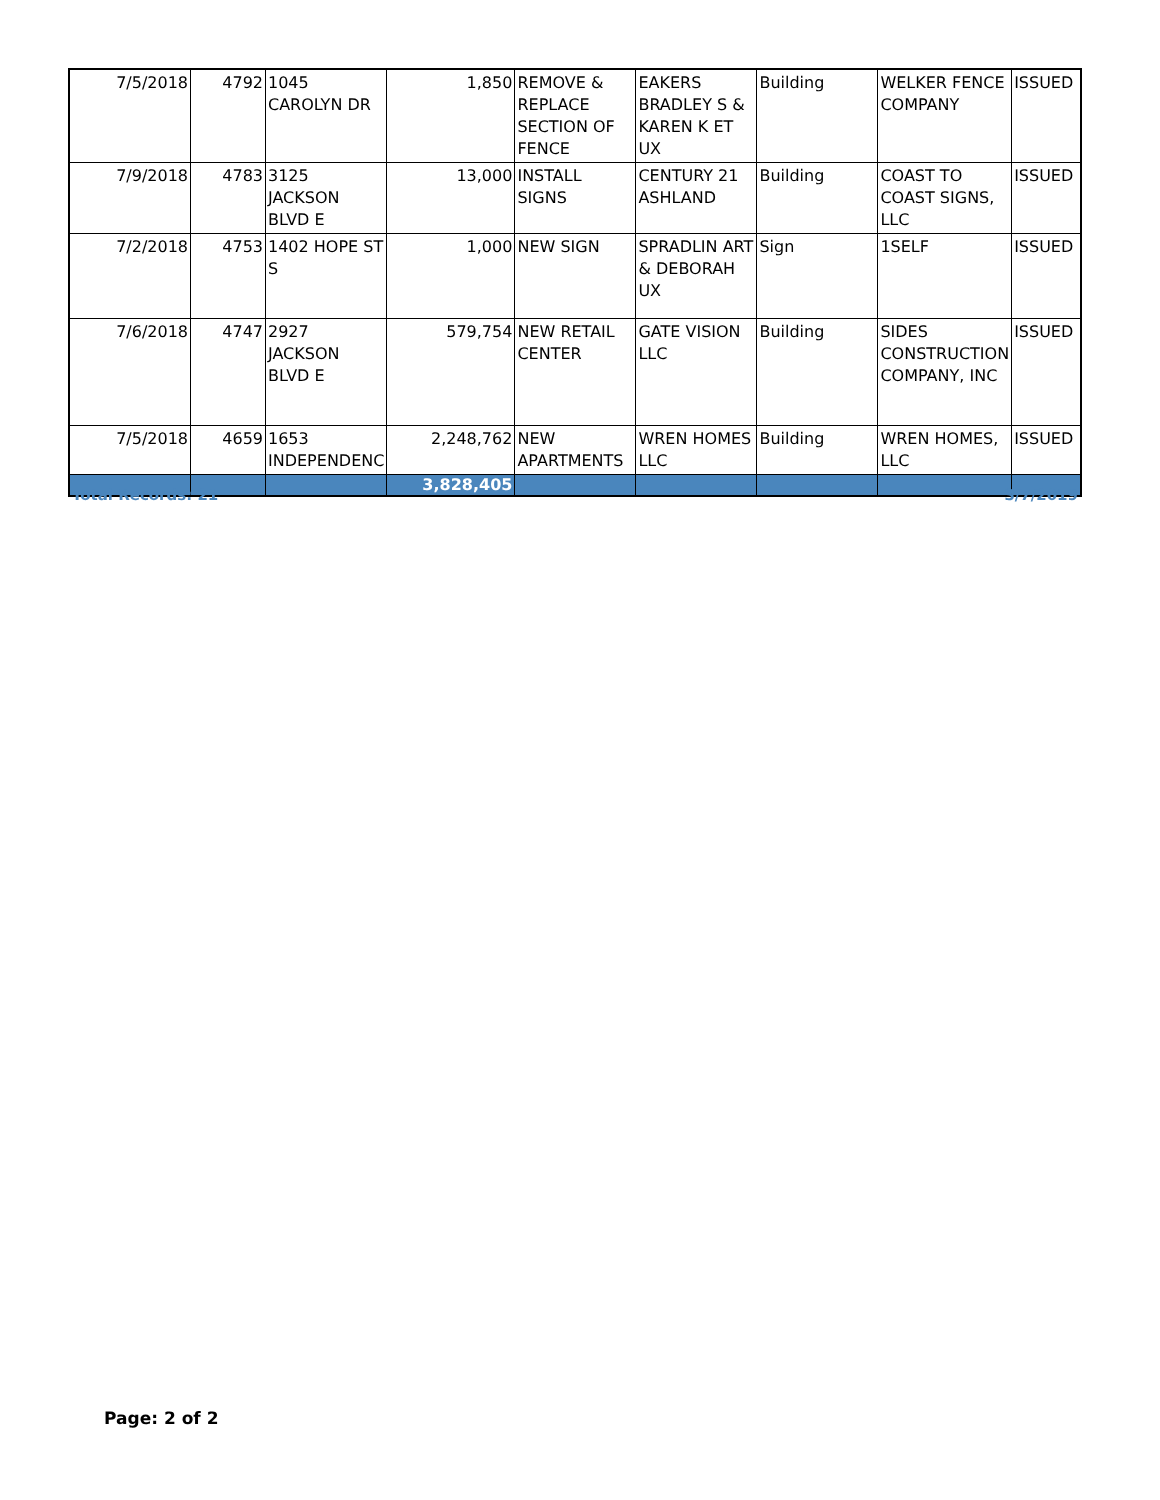| 7/5/2018 | 4792 | 1045 CAROLYN DR | 1,850 | REMOVE & REPLACE SECTION OF FENCE | EAKERS BRADLEY S & KAREN K ET UX | Building | WELKER FENCE COMPANY | ISSUED |
| 7/9/2018 | 4783 | 3125 JACKSON BLVD E | 13,000 | INSTALL SIGNS | CENTURY 21 ASHLAND | Building | COAST TO COAST SIGNS, LLC | ISSUED |
| 7/2/2018 | 4753 | 1402 HOPE ST S | 1,000 | NEW SIGN | SPRADLIN ART & DEBORAH UX | Sign | 1SELF | ISSUED |
| 7/6/2018 | 4747 | 2927 JACKSON BLVD E | 579,754 | NEW RETAIL CENTER | GATE VISION LLC | Building | SIDES CONSTRUCTION COMPANY, INC | ISSUED |
| 7/5/2018 | 4659 | 1653 INDEPENDENC | 2,248,762 | NEW APARTMENTS | WREN HOMES LLC | Building | WREN HOMES, LLC | ISSUED |
| | | | 3,828,405 | | | | | |
Total Records: 21 3/7/2019
Page: 2 of 2